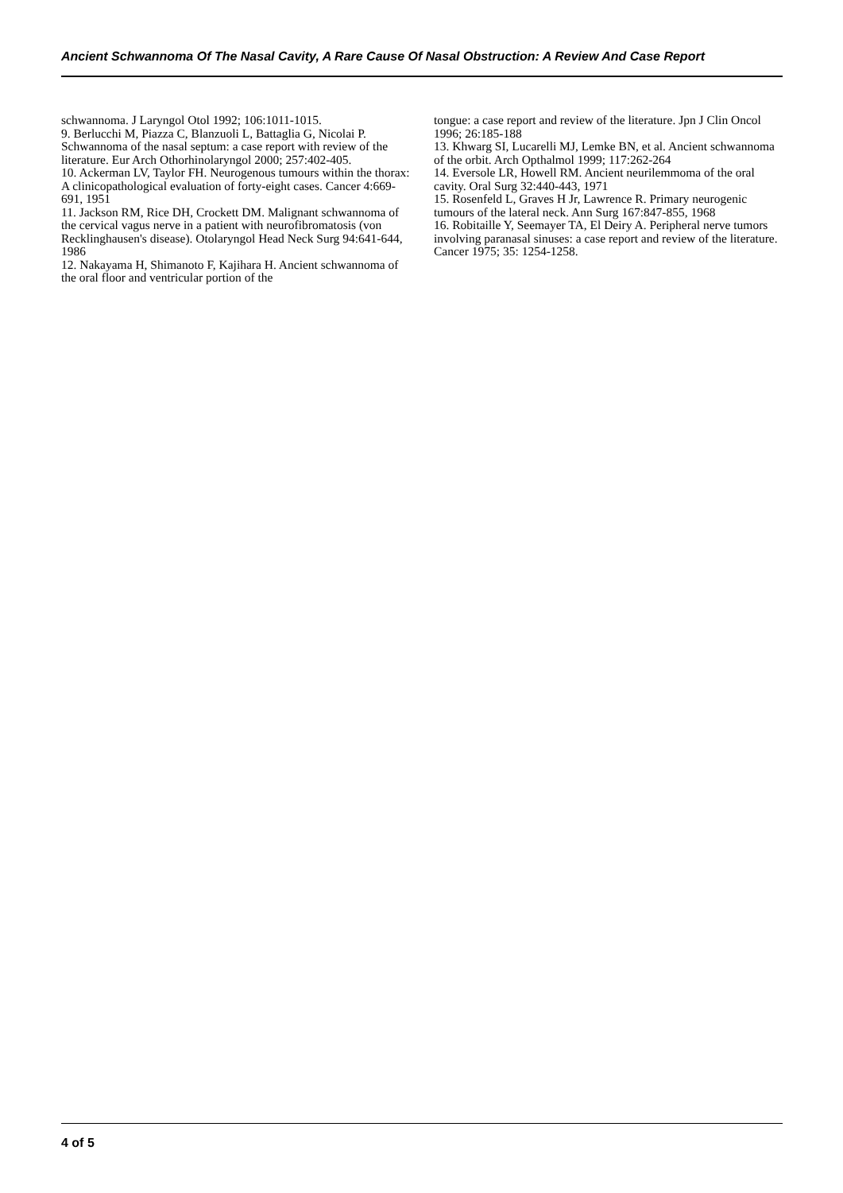Ancient Schwannoma Of The Nasal Cavity, A Rare Cause Of Nasal Obstruction: A Review And Case Report
schwannoma. J Laryngol Otol 1992; 106:1011-1015.
9. Berlucchi M, Piazza C, Blanzuoli L, Battaglia G, Nicolai P. Schwannoma of the nasal septum: a case report with review of the literature. Eur Arch Othorhinolaryngol 2000; 257:402-405.
10. Ackerman LV, Taylor FH. Neurogenous tumours within the thorax: A clinicopathological evaluation of forty-eight cases. Cancer 4:669-691, 1951
11. Jackson RM, Rice DH, Crockett DM. Malignant schwannoma of the cervical vagus nerve in a patient with neurofibromatosis (von Recklinghausen's disease). Otolaryngol Head Neck Surg 94:641-644, 1986
12. Nakayama H, Shimanoto F, Kajihara H. Ancient schwannoma of the oral floor and ventricular portion of the
tongue: a case report and review of the literature. Jpn J Clin Oncol 1996; 26:185-188
13. Khwarg SI, Lucarelli MJ, Lemke BN, et al. Ancient schwannoma of the orbit. Arch Opthalmol 1999; 117:262-264
14. Eversole LR, Howell RM. Ancient neurilemmoma of the oral cavity. Oral Surg 32:440-443, 1971
15. Rosenfeld L, Graves H Jr, Lawrence R. Primary neurogenic tumours of the lateral neck. Ann Surg 167:847-855, 1968
16. Robitaille Y, Seemayer TA, El Deiry A. Peripheral nerve tumors involving paranasal sinuses: a case report and review of the literature. Cancer 1975; 35: 1254-1258.
4 of 5